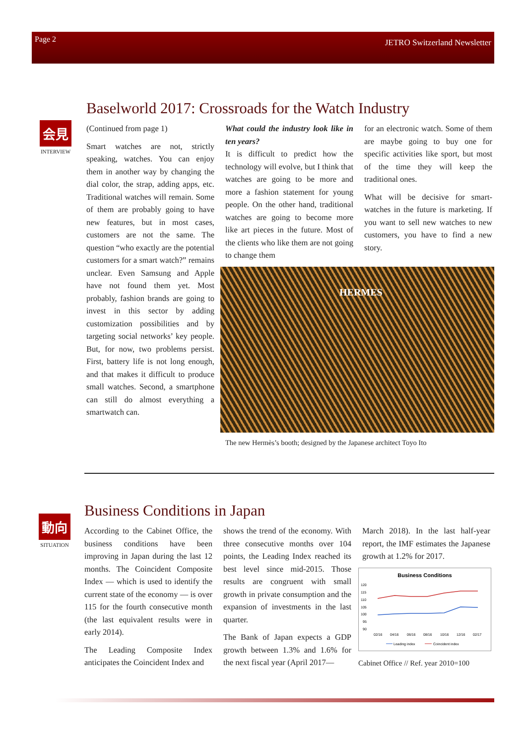Page 2 JETRO Switzerland Newsletter
会見
INTERVIEW
Baselworld 2017: Crossroads for the Watch Industry
(Continued from page 1)
Smart watches are not, strictly speaking, watches. You can enjoy them in another way by changing the dial color, the strap, adding apps, etc. Traditional watches will remain. Some of them are probably going to have new features, but in most cases, customers are not the same. The question “who exactly are the potential customers for a smart watch?” remains unclear. Even Samsung and Apple have not found them yet. Most probably, fashion brands are going to invest in this sector by adding customization possibilities and by targeting social networks’ key people. But, for now, two problems persist. First, battery life is not long enough, and that makes it difficult to produce small watches. Second, a smartphone can still do almost everything a smartwatch can.
What could the industry look like in ten years?
It is difficult to predict how the technology will evolve, but I think that watches are going to be more and more a fashion statement for young people. On the other hand, traditional watches are going to become more like art pieces in the future. Most of the clients who like them are not going to change them
for an electronic watch. Some of them are maybe going to buy one for specific activities like sport, but most of the time they will keep the traditional ones.
What will be decisive for smart-watches in the future is marketing. If you want to sell new watches to new customers, you have to find a new story.
HERMES
The new Hermès’s booth; designed by the Japanese architect Toyo Ito
動向
SITUATION
Business Conditions in Japan
According to the Cabinet Office, the business conditions have been improving in Japan during the last 12 months. The Coincident Composite Index — which is used to identify the current state of the economy — is over 115 for the fourth consecutive month (the last equivalent results were in early 2014).
The Leading Composite Index anticipates the Coincident Index and
shows the trend of the economy. With three consecutive months over 104 points, the Leading Index reached its best level since mid-2015. Those results are congruent with small growth in private consumption and the expansion of investments in the last quarter.
The Bank of Japan expects a GDP growth between 1.3% and 1.6% for the next fiscal year (April 2017—
March 2018). In the last half-year report, the IMF estimates the Japanese growth at 1.2% for 2017.
Business Conditions
120
115
110
105
100
95
90
02/16
04/16
06/16
08/16
10/16
12/16
02/17
Leading index
Coincident index
Cabinet Office // Ref. year 2010=100